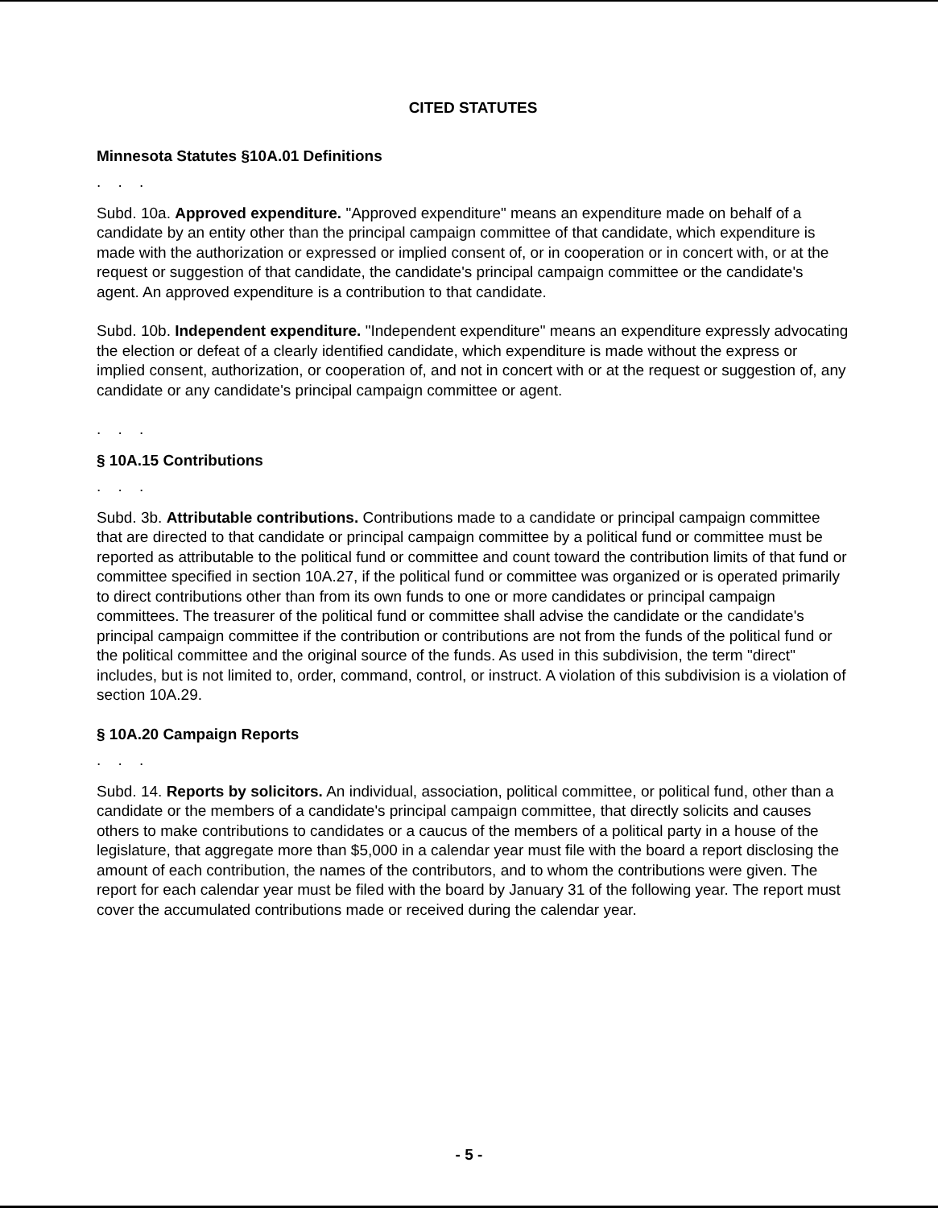CITED STATUTES
Minnesota Statutes §10A.01 Definitions
. . .
Subd. 10a. Approved expenditure. "Approved expenditure" means an expenditure made on behalf of a candidate by an entity other than the principal campaign committee of that candidate, which expenditure is made with the authorization or expressed or implied consent of, or in cooperation or in concert with, or at the request or suggestion of that candidate, the candidate's principal campaign committee or the candidate's agent. An approved expenditure is a contribution to that candidate.
Subd. 10b. Independent expenditure. "Independent expenditure" means an expenditure expressly advocating the election or defeat of a clearly identified candidate, which expenditure is made without the express or implied consent, authorization, or cooperation of, and not in concert with or at the request or suggestion of, any candidate or any candidate's principal campaign committee or agent.
. . .
§ 10A.15 Contributions
. . .
Subd. 3b. Attributable contributions. Contributions made to a candidate or principal campaign committee that are directed to that candidate or principal campaign committee by a political fund or committee must be reported as attributable to the political fund or committee and count toward the contribution limits of that fund or committee specified in section 10A.27, if the political fund or committee was organized or is operated primarily to direct contributions other than from its own funds to one or more candidates or principal campaign committees. The treasurer of the political fund or committee shall advise the candidate or the candidate's principal campaign committee if the contribution or contributions are not from the funds of the political fund or the political committee and the original source of the funds. As used in this subdivision, the term "direct" includes, but is not limited to, order, command, control, or instruct. A violation of this subdivision is a violation of section 10A.29.
§ 10A.20 Campaign Reports
. . .
Subd. 14. Reports by solicitors. An individual, association, political committee, or political fund, other than a candidate or the members of a candidate's principal campaign committee, that directly solicits and causes others to make contributions to candidates or a caucus of the members of a political party in a house of the legislature, that aggregate more than $5,000 in a calendar year must file with the board a report disclosing the amount of each contribution, the names of the contributors, and to whom the contributions were given. The report for each calendar year must be filed with the board by January 31 of the following year. The report must cover the accumulated contributions made or received during the calendar year.
- 5 -